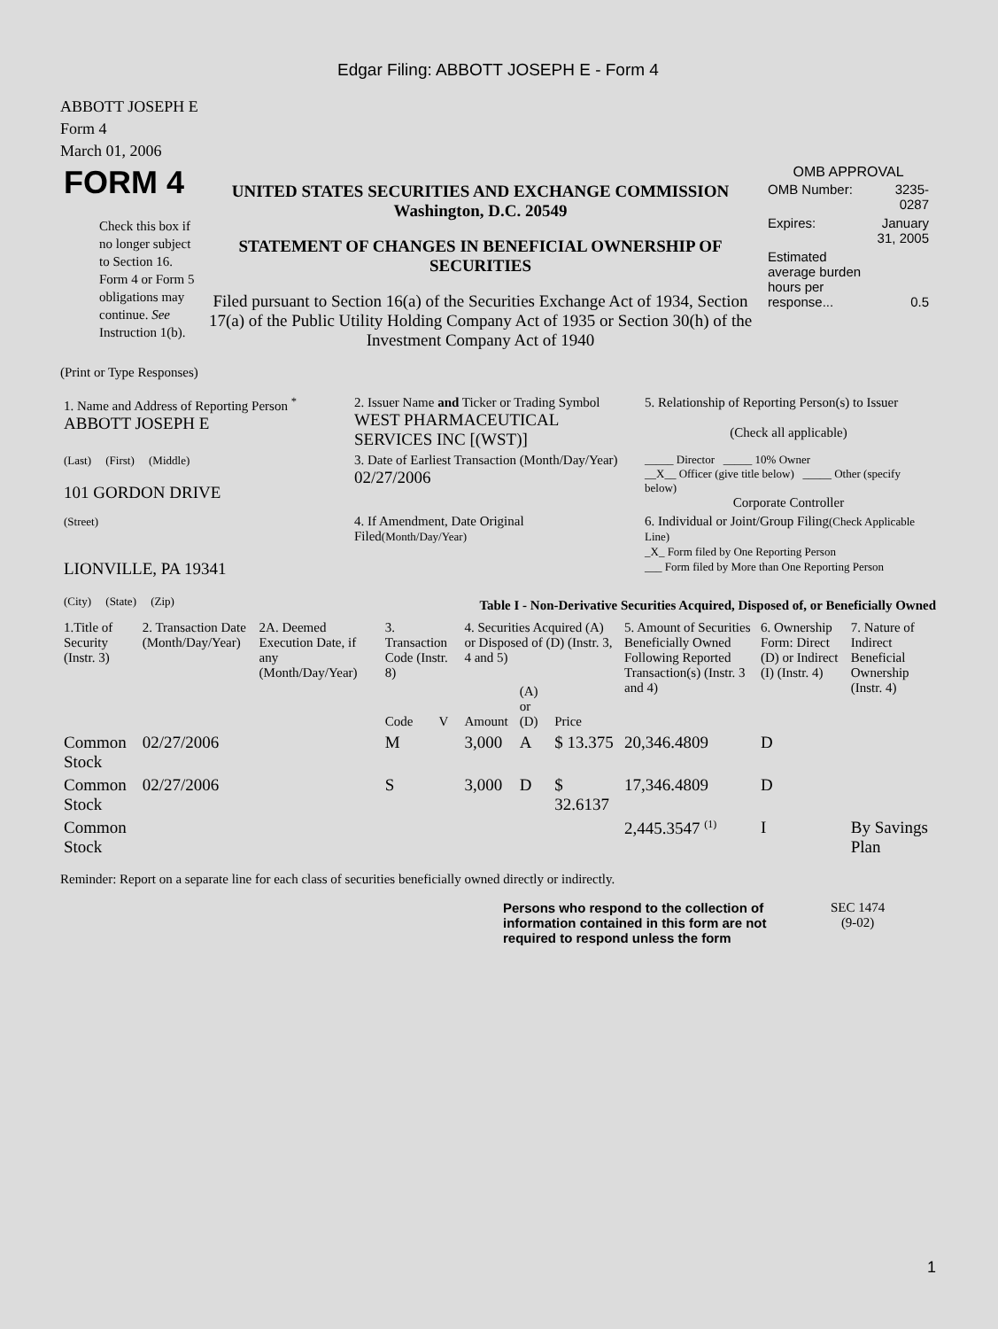Edgar Filing: ABBOTT JOSEPH E - Form 4
ABBOTT JOSEPH E
Form 4
March 01, 2006
| FORM 4 Check this box if no longer subject to Section 16. Form 4 or Form 5 obligations may continue. See Instruction 1(b). | UNITED STATES SECURITIES AND EXCHANGE COMMISSION Washington, D.C. 20549 STATEMENT OF CHANGES IN BENEFICIAL OWNERSHIP OF SECURITIES Filed pursuant to Section 16(a) of the Securities Exchange Act of 1934, Section 17(a) of the Public Utility Holding Company Act of 1935 or Section 30(h) of the Investment Company Act of 1940 | OMB APPROVAL / OMB Number: / 3235-0287 / / Expires: / January 31, 2005 / / Estimated average burden hours per response... / 0.5 / |
(Print or Type Responses)
| 1. Name and Address of Reporting Person <sup>*</sup> ABBOTT JOSEPH E | 2. Issuer Name and Ticker or Trading Symbol WEST PHARMACEUTICAL SERVICES INC [(WST)] | 5. Relationship of Reporting Person(s) to Issuer (Check all applicable) |
| (Last) (First) (Middle) 101 GORDON DRIVE | 3. Date of Earliest Transaction (Month/Day/Year) 02/27/2006 | _____ Director _____ 10% Owner __X__ Officer (give title below) _____ Other (specify below) Corporate Controller |
| (Street) LIONVILLE, PA 19341 (City) (State) (Zip) | 4. If Amendment, Date Original Filed (Month/Day/Year) | 6. Individual or Joint/Group Filing (Check Applicable Line) _X_ Form filed by One Reporting Person ___ Form filed by More than One Reporting Person |
Table I - Non-Derivative Securities Acquired, Disposed of, or Beneficially Owned
| 1.Title of Security (Instr. 3) | 2. Transaction Date (Month/Day/Year) | 2A. Deemed Execution Date, if any (Month/Day/Year) | 3. Transaction Code (Instr. 8) | | 4. Securities Acquired (A) or Disposed of (D) (Instr. 3, 4 and 5) | | | 5. Amount of Securities Beneficially Owned Following Reported Transaction(s) (Instr. 3 and 4) | 6. Ownership Form: Direct (D) or Indirect (I) (Instr. 4) | 7. Nature of Indirect Beneficial Ownership (Instr. 4) |
| --- | --- | --- | --- | --- | --- | --- | --- | --- | --- | --- |
| | | | Code | V | Amount | (A) or (D) | Price | | | |
| Common Stock | 02/27/2006 | | M | | 3,000 | A | $ 13.375 | 20,346.4809 | D | |
| Common Stock | 02/27/2006 | | S | | 3,000 | D | $ 32.6137 | 17,346.4809 | D | |
| Common Stock | | | | | | | | 2,445.3547 <sup>(1)</sup> | I | By Savings Plan |
Reminder: Report on a separate line for each class of securities beneficially owned directly or indirectly.
Persons who respond to the collection of information contained in this form are not required to respond unless the form
SEC 1474
(9-02)
1